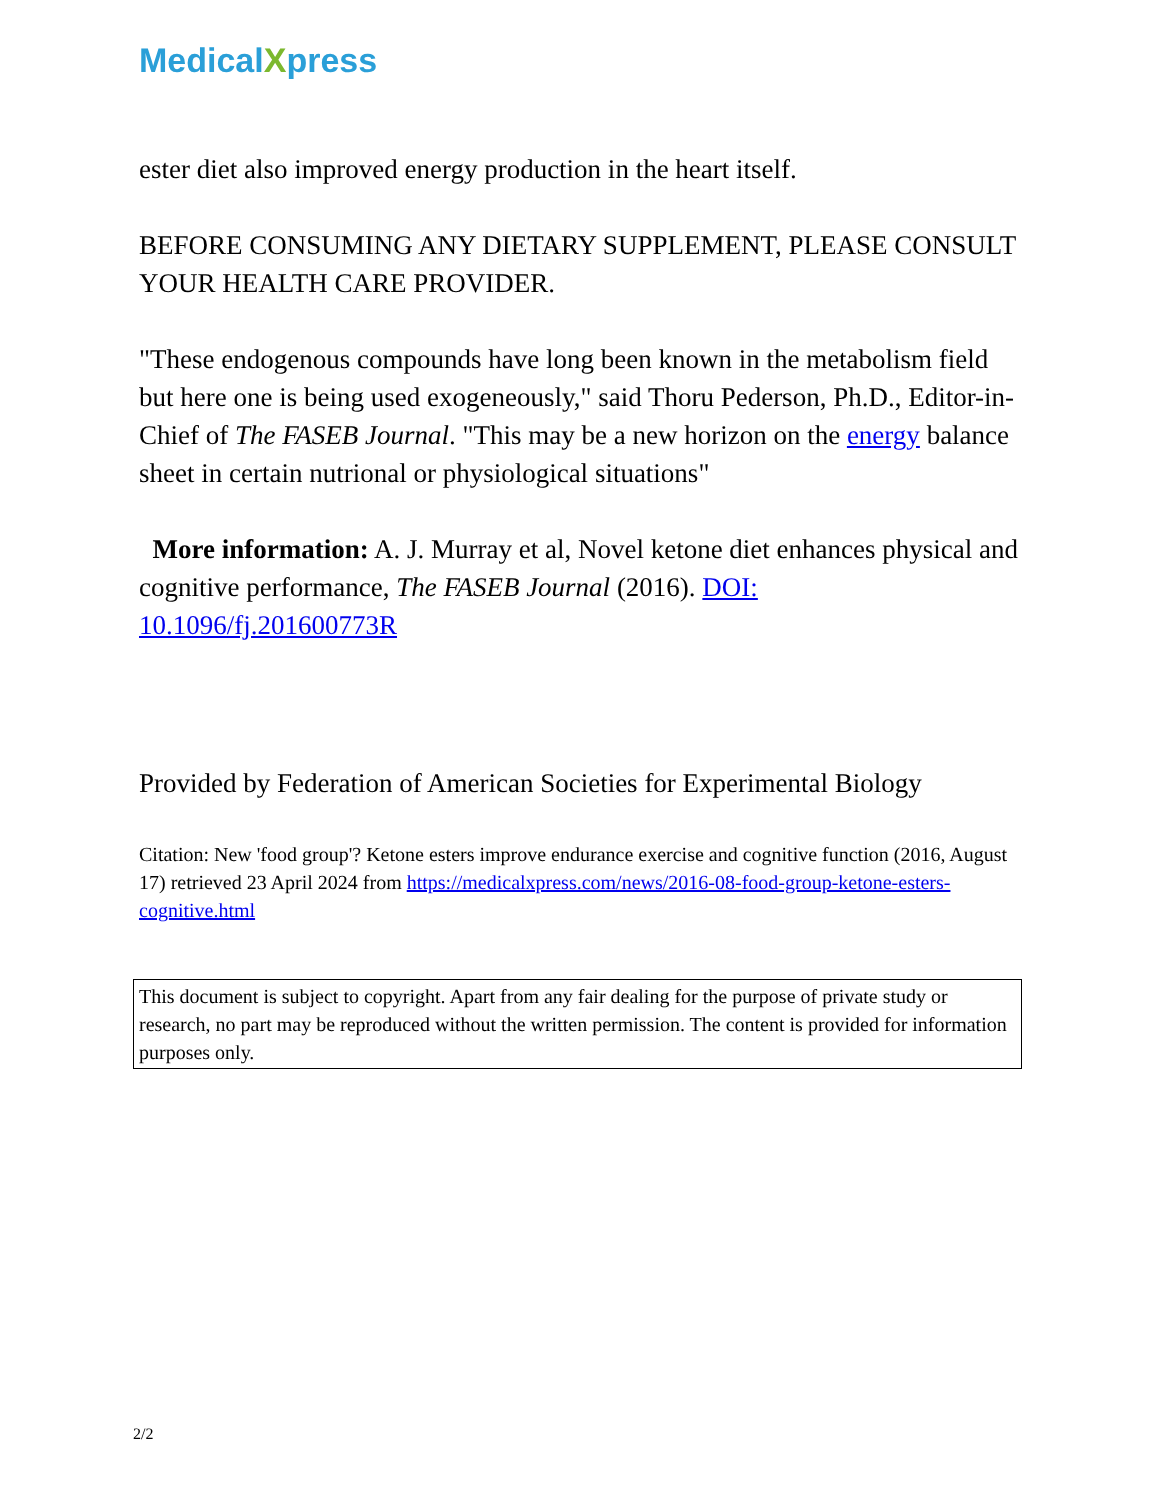MedicalXpress
ester diet also improved energy production in the heart itself.
BEFORE CONSUMING ANY DIETARY SUPPLEMENT, PLEASE CONSULT YOUR HEALTH CARE PROVIDER.
"These endogenous compounds have long been known in the metabolism field but here one is being used exogeneously," said Thoru Pederson, Ph.D., Editor-in-Chief of The FASEB Journal. "This may be a new horizon on the energy balance sheet in certain nutrional or physiological situations"
More information: A. J. Murray et al, Novel ketone diet enhances physical and cognitive performance, The FASEB Journal (2016). DOI: 10.1096/fj.201600773R
Provided by Federation of American Societies for Experimental Biology
Citation: New 'food group'? Ketone esters improve endurance exercise and cognitive function (2016, August 17) retrieved 23 April 2024 from https://medicalxpress.com/news/2016-08-food-group-ketone-esters-cognitive.html
This document is subject to copyright. Apart from any fair dealing for the purpose of private study or research, no part may be reproduced without the written permission. The content is provided for information purposes only.
2/2